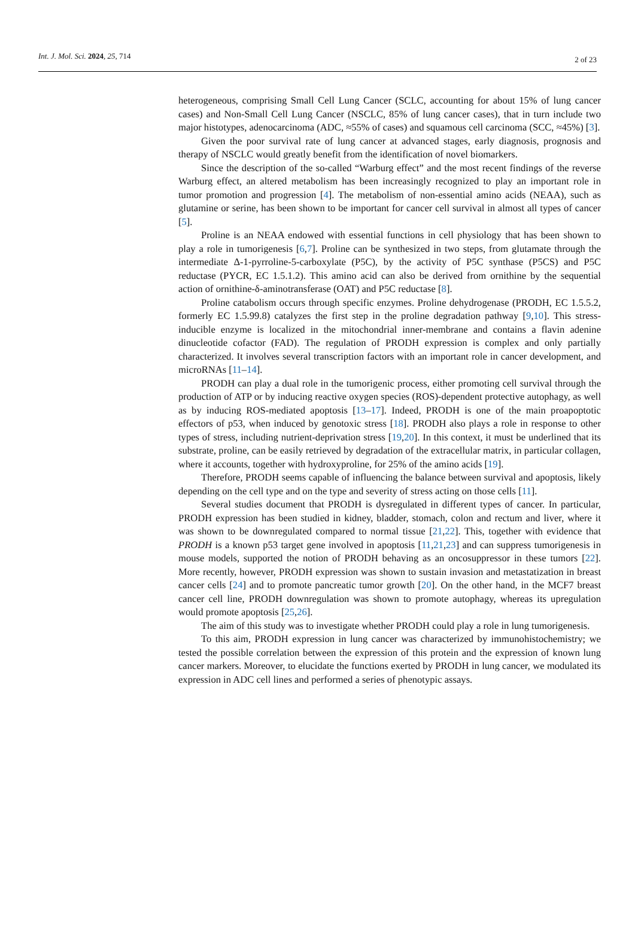Int. J. Mol. Sci. 2024, 25, 714
2 of 23
heterogeneous, comprising Small Cell Lung Cancer (SCLC, accounting for about 15% of lung cancer cases) and Non-Small Cell Lung Cancer (NSCLC, 85% of lung cancer cases), that in turn include two major histotypes, adenocarcinoma (ADC, ≈55% of cases) and squamous cell carcinoma (SCC, ≈45%) [3].
Given the poor survival rate of lung cancer at advanced stages, early diagnosis, prognosis and therapy of NSCLC would greatly benefit from the identification of novel biomarkers.
Since the description of the so-called “Warburg effect” and the most recent findings of the reverse Warburg effect, an altered metabolism has been increasingly recognized to play an important role in tumor promotion and progression [4]. The metabolism of non-essential amino acids (NEAA), such as glutamine or serine, has been shown to be important for cancer cell survival in almost all types of cancer [5].
Proline is an NEAA endowed with essential functions in cell physiology that has been shown to play a role in tumorigenesis [6,7]. Proline can be synthesized in two steps, from glutamate through the intermediate Δ-1-pyrroline-5-carboxylate (P5C), by the activity of P5C synthase (P5CS) and P5C reductase (PYCR, EC 1.5.1.2). This amino acid can also be derived from ornithine by the sequential action of ornithine-δ-aminotransferase (OAT) and P5C reductase [8].
Proline catabolism occurs through specific enzymes. Proline dehydrogenase (PRODH, EC 1.5.5.2, formerly EC 1.5.99.8) catalyzes the first step in the proline degradation pathway [9,10]. This stress-inducible enzyme is localized in the mitochondrial inner-membrane and contains a flavin adenine dinucleotide cofactor (FAD). The regulation of PRODH expression is complex and only partially characterized. It involves several transcription factors with an important role in cancer development, and microRNAs [11–14].
PRODH can play a dual role in the tumorigenic process, either promoting cell survival through the production of ATP or by inducing reactive oxygen species (ROS)-dependent protective autophagy, as well as by inducing ROS-mediated apoptosis [13–17]. Indeed, PRODH is one of the main proapoptotic effectors of p53, when induced by genotoxic stress [18]. PRODH also plays a role in response to other types of stress, including nutrient-deprivation stress [19,20]. In this context, it must be underlined that its substrate, proline, can be easily retrieved by degradation of the extracellular matrix, in particular collagen, where it accounts, together with hydroxyproline, for 25% of the amino acids [19].
Therefore, PRODH seems capable of influencing the balance between survival and apoptosis, likely depending on the cell type and on the type and severity of stress acting on those cells [11].
Several studies document that PRODH is dysregulated in different types of cancer. In particular, PRODH expression has been studied in kidney, bladder, stomach, colon and rectum and liver, where it was shown to be downregulated compared to normal tissue [21,22]. This, together with evidence that PRODH is a known p53 target gene involved in apoptosis [11,21,23] and can suppress tumorigenesis in mouse models, supported the notion of PRODH behaving as an oncosuppressor in these tumors [22]. More recently, however, PRODH expression was shown to sustain invasion and metastatization in breast cancer cells [24] and to promote pancreatic tumor growth [20]. On the other hand, in the MCF7 breast cancer cell line, PRODH downregulation was shown to promote autophagy, whereas its upregulation would promote apoptosis [25,26].
The aim of this study was to investigate whether PRODH could play a role in lung tumorigenesis.
To this aim, PRODH expression in lung cancer was characterized by immunohistochemistry; we tested the possible correlation between the expression of this protein and the expression of known lung cancer markers. Moreover, to elucidate the functions exerted by PRODH in lung cancer, we modulated its expression in ADC cell lines and performed a series of phenotypic assays.